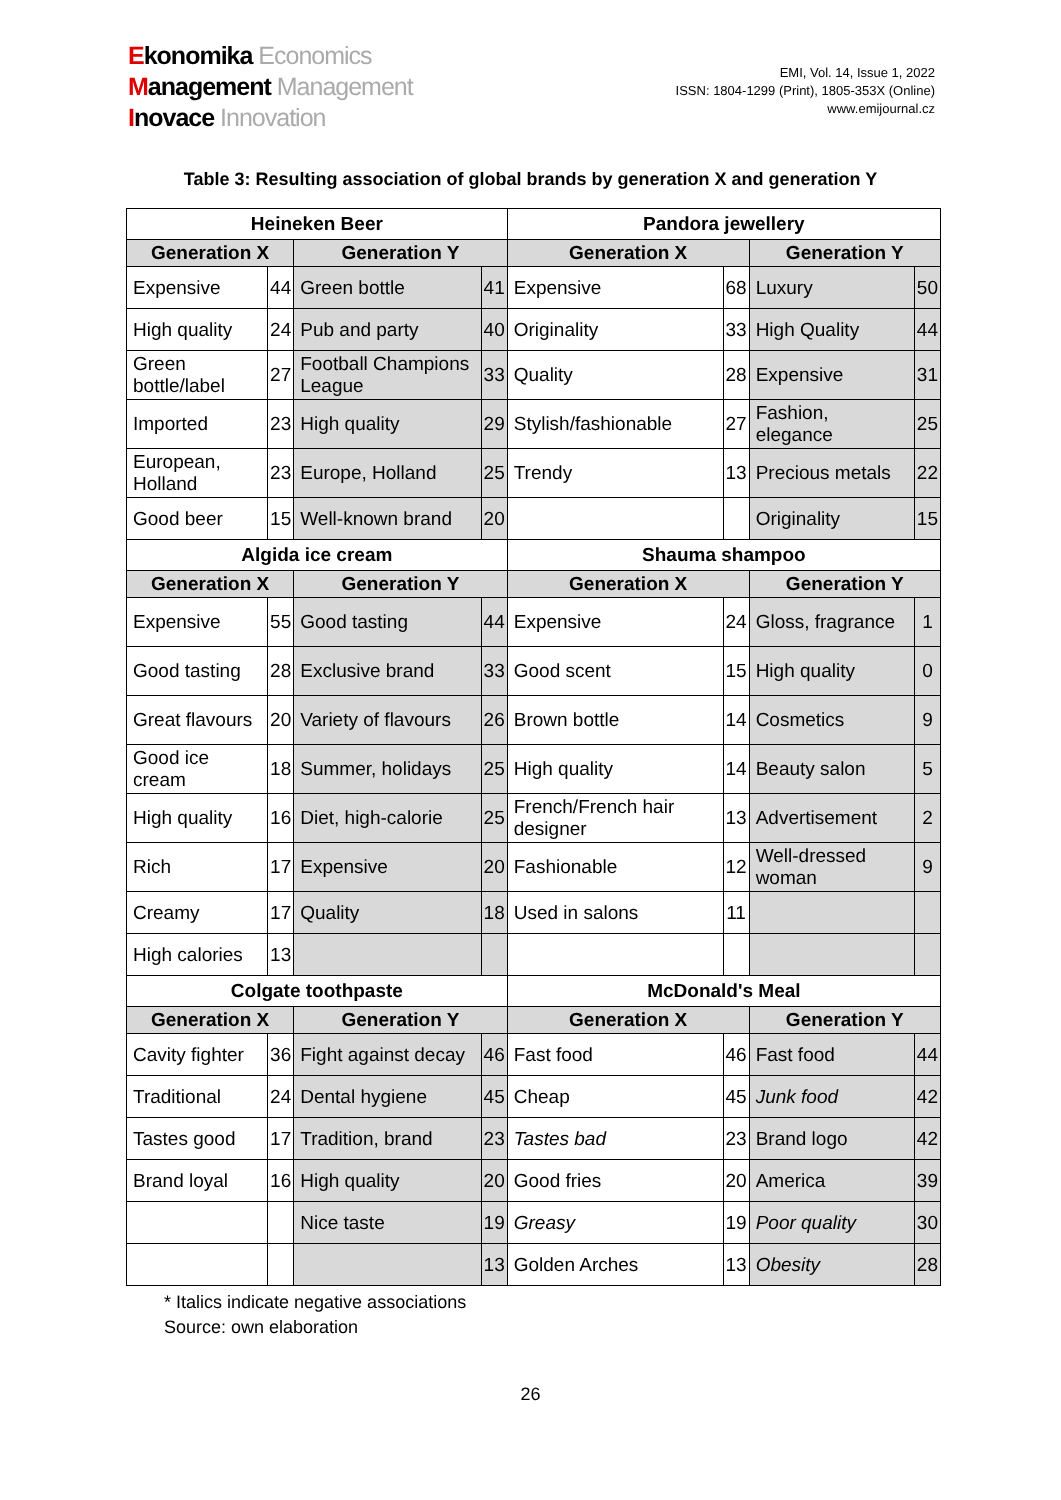Ekonomika Economics
Management Management
Inovace Innovation
EMI, Vol. 14, Issue 1, 2022
ISSN: 1804-1299 (Print), 1805-353X (Online)
www.emijournal.cz
Table 3: Resulting association of global brands by generation X and generation Y
| Heineken Beer | | | | Pandora jewellery | | | |
| --- | --- | --- | --- | --- | --- | --- | --- |
| Generation X | | Generation Y | | Generation X | | Generation Y | |
| Expensive | 44 | Green bottle | 41 | Expensive | 68 | Luxury | 50 |
| High quality | 24 | Pub and party | 40 | Originality | 33 | High Quality | 44 |
| Green bottle/label | 27 | Football Champions League | 33 | Quality | 28 | Expensive | 31 |
| Imported | 23 | High quality | 29 | Stylish/fashionable | 27 | Fashion, elegance | 25 |
| European, Holland | 23 | Europe, Holland | 25 | Trendy | 13 | Precious metals | 22 |
| Good beer | 15 | Well-known brand | 20 | | | Originality | 15 |
| Algida ice cream | | | | Shauma shampoo | | | |
| Generation X | | Generation Y | | Generation X | | Generation Y | |
| Expensive | 55 | Good tasting | 44 | Expensive | 24 | Gloss, fragrance | 1 |
| Good tasting | 28 | Exclusive brand | 33 | Good scent | 15 | High quality | 0 |
| Great flavours | 20 | Variety of flavours | 26 | Brown bottle | 14 | Cosmetics | 9 |
| Good ice cream | 18 | Summer, holidays | 25 | High quality | 14 | Beauty salon | 5 |
| High quality | 16 | Diet, high-calorie | 25 | French/French hair designer | 13 | Advertisement | 2 |
| Rich | 17 | Expensive | 20 | Fashionable | 12 | Well-dressed woman | 9 |
| Creamy | 17 | Quality | 18 | Used in salons | 11 | | |
| High calories | 13 | | | | | | |
| Colgate toothpaste | | | | McDonald's Meal | | | |
| Generation X | | Generation Y | | Generation X | | Generation Y | |
| Cavity fighter | 36 | Fight against decay | 46 | Fast food | 46 | Fast food | 44 |
| Traditional | 24 | Dental hygiene | 45 | Cheap | 45 | Junk food | 42 |
| Tastes good | 17 | Tradition, brand | 23 | Tastes bad | 23 | Brand logo | 42 |
| Brand loyal | 16 | High quality | 20 | Good fries | 20 | America | 39 |
| | | Nice taste | 19 | Greasy | 19 | Poor quality | 30 |
| | | | 13 | Golden Arches | 13 | Obesity | 28 |
* Italics indicate negative associations
Source: own elaboration
26